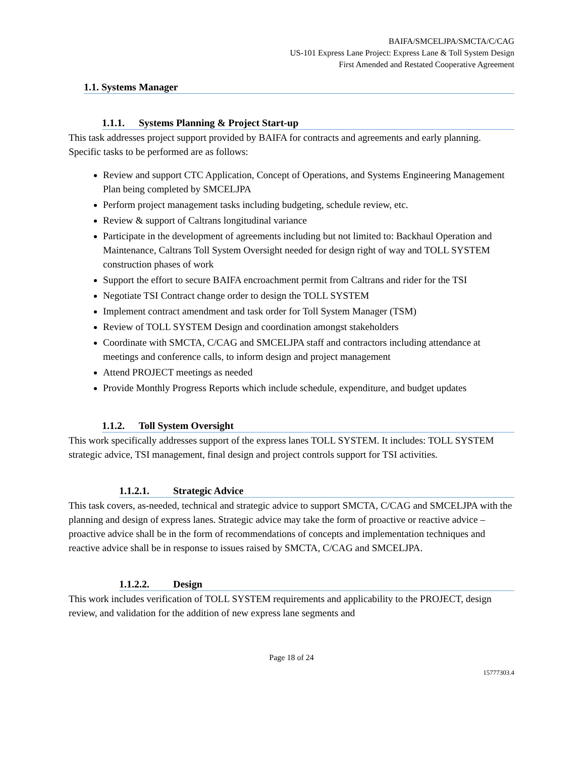BAIFA/SMCELJPA/SMCTA/C/CAG
US-101 Express Lane Project: Express Lane & Toll System Design
First Amended and Restated Cooperative Agreement
1.1. Systems Manager
1.1.1. Systems Planning & Project Start-up
This task addresses project support provided by BAIFA for contracts and agreements and early planning. Specific tasks to be performed are as follows:
Review and support CTC Application, Concept of Operations, and Systems Engineering Management Plan being completed by SMCELJPA
Perform project management tasks including budgeting, schedule review, etc.
Review & support of Caltrans longitudinal variance
Participate in the development of agreements including but not limited to: Backhaul Operation and Maintenance, Caltrans Toll System Oversight needed for design right of way and TOLL SYSTEM construction phases of work
Support the effort to secure BAIFA encroachment permit from Caltrans and rider for the TSI
Negotiate TSI Contract change order to design the TOLL SYSTEM
Implement contract amendment and task order for Toll System Manager (TSM)
Review of TOLL SYSTEM Design and coordination amongst stakeholders
Coordinate with SMCTA, C/CAG and SMCELJPA staff and contractors including attendance at meetings and conference calls, to inform design and project management
Attend PROJECT meetings as needed
Provide Monthly Progress Reports which include schedule, expenditure, and budget updates
1.1.2. Toll System Oversight
This work specifically addresses support of the express lanes TOLL SYSTEM. It includes: TOLL SYSTEM strategic advice, TSI management, final design and project controls support for TSI activities.
1.1.2.1. Strategic Advice
This task covers, as-needed, technical and strategic advice to support SMCTA, C/CAG and SMCELJPA with the planning and design of express lanes. Strategic advice may take the form of proactive or reactive advice – proactive advice shall be in the form of recommendations of concepts and implementation techniques and reactive advice shall be in response to issues raised by SMCTA, C/CAG and SMCELJPA.
1.1.2.2. Design
This work includes verification of TOLL SYSTEM requirements and applicability to the PROJECT, design review, and validation for the addition of new express lane segments and
Page 18 of 24
15777303.4